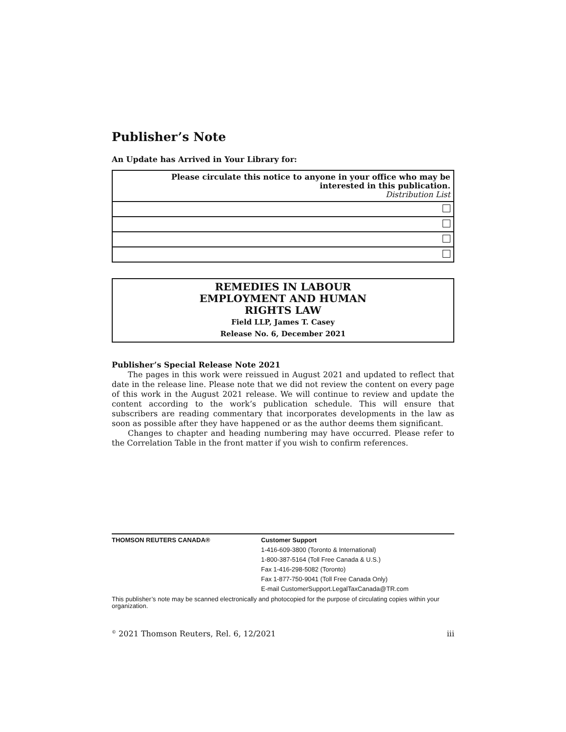Publisher’s Note
An Update has Arrived in Your Library for:
| Please circulate this notice to anyone in your office who may be interested in this publication. Distribution List |
REMEDIES IN LABOUR
EMPLOYMENT AND HUMAN
RIGHTS LAW
Field LLP, James T. Casey
Release No. 6, December 2021
Publisher’s Special Release Note 2021
The pages in this work were reissued in August 2021 and updated to reflect that date in the release line. Please note that we did not review the content on every page of this work in the August 2021 release. We will continue to review and update the content according to the work’s publication schedule. This will ensure that subscribers are reading commentary that incorporates developments in the law as soon as possible after they have happened or as the author deems them significant.
Changes to chapter and heading numbering may have occurred. Please refer to the Correlation Table in the front matter if you wish to confirm references.
THOMSON REUTERS CANADA® Customer Support
1-416-609-3800 (Toronto & International)
1-800-387-5164 (Toll Free Canada & U.S.)
Fax 1-416-298-5082 (Toronto)
Fax 1-877-750-9041 (Toll Free Canada Only)
E-mail CustomerSupport.LegalTaxCanada@TR.com
This publisher’s note may be scanned electronically and photocopied for the purpose of circulating copies within your organization.
<sup>©</sup> 2021 Thomson Reuters, Rel. 6, 12/2021 iii